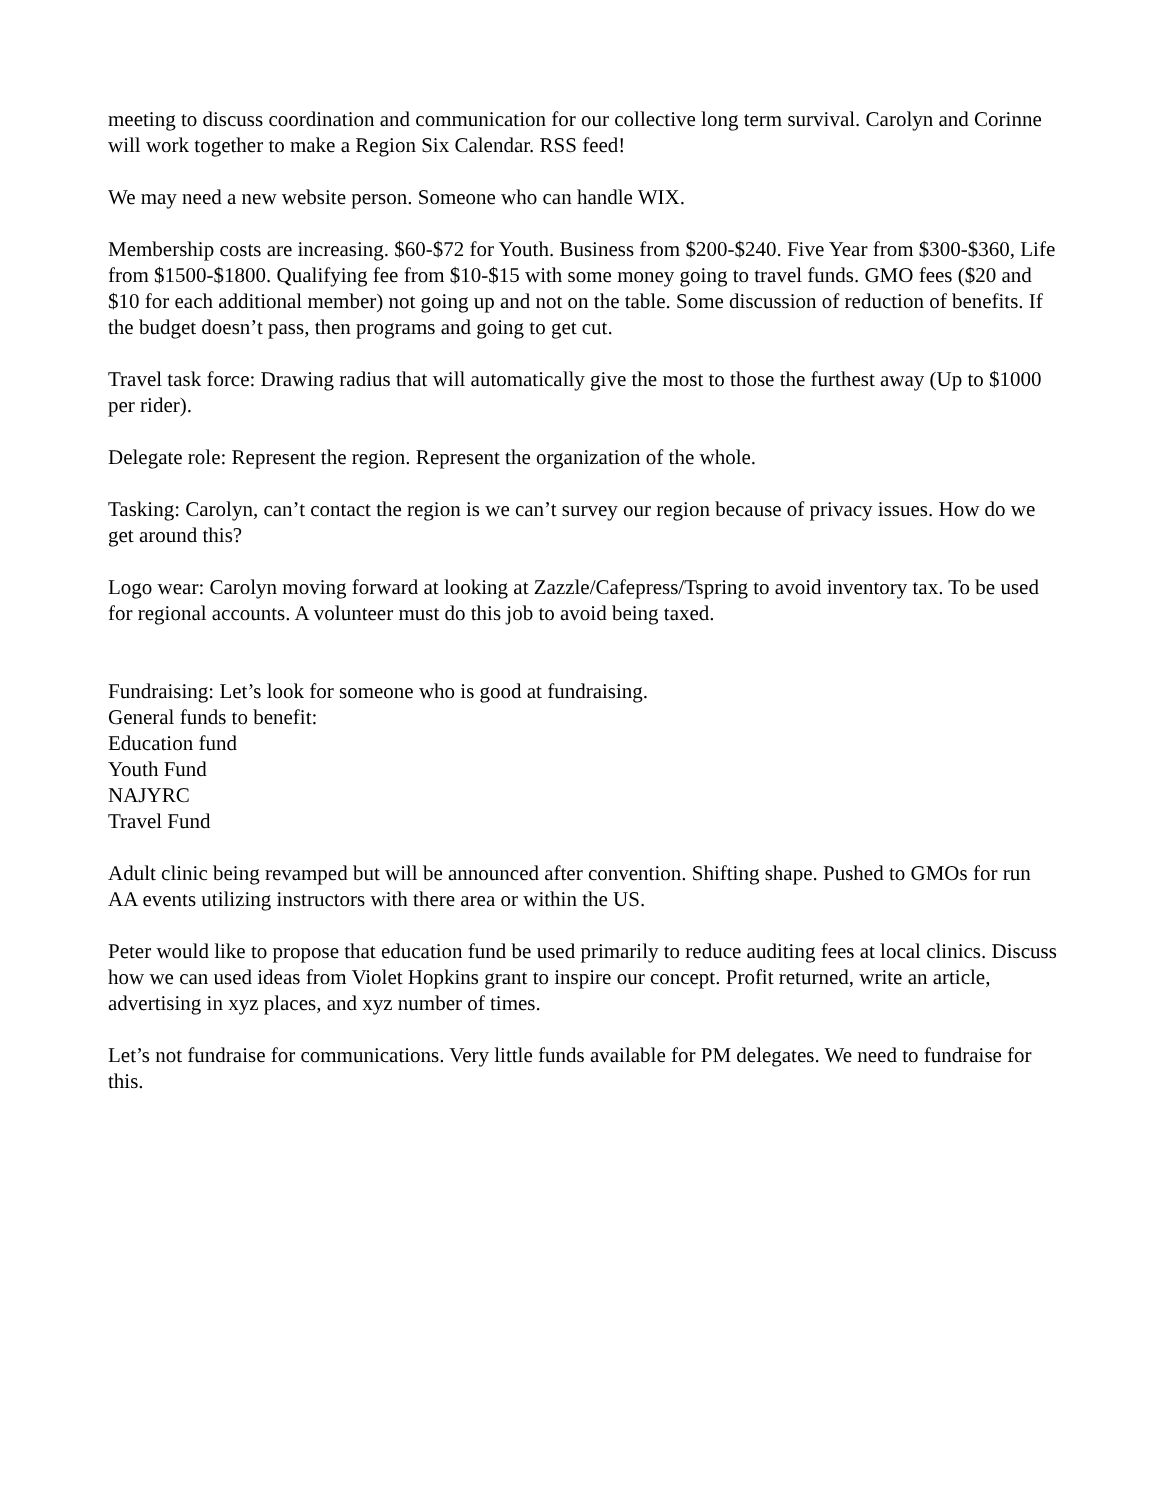meeting to discuss coordination and communication for our collective long term survival. Carolyn and Corinne will work together to make a Region Six Calendar. RSS feed!
We may need a new website person. Someone who can handle WIX.
Membership costs are increasing. $60-$72 for Youth. Business from $200-$240. Five Year from $300-$360, Life from $1500-$1800. Qualifying fee from $10-$15 with some money going to travel funds. GMO fees ($20 and $10 for each additional member) not going up and not on the table. Some discussion of reduction of benefits. If the budget doesn’t pass, then programs and going to get cut.
Travel task force: Drawing radius that will automatically give the most to those the furthest away (Up to $1000 per rider).
Delegate role: Represent the region. Represent the organization of the whole.
Tasking: Carolyn, can’t contact the region is we can’t survey our region because of privacy issues. How do we get around this?
Logo wear: Carolyn moving forward at looking at Zazzle/Cafepress/Tspring to avoid inventory tax. To be used for regional accounts. A volunteer must do this job to avoid being taxed.
Fundraising: Let’s look for someone who is good at fundraising.
General funds to benefit:
Education fund
Youth Fund
NAJYRC
Travel Fund
Adult clinic being revamped but will be announced after convention. Shifting shape. Pushed to GMOs for run AA events utilizing instructors with there area or within the US.
Peter would like to propose that education fund be used primarily to reduce auditing fees at local clinics. Discuss how we can used ideas from Violet Hopkins grant to inspire our concept. Profit returned, write an article, advertising in xyz places, and xyz number of times.
Let’s not fundraise for communications. Very little funds available for PM delegates. We need to fundraise for this.